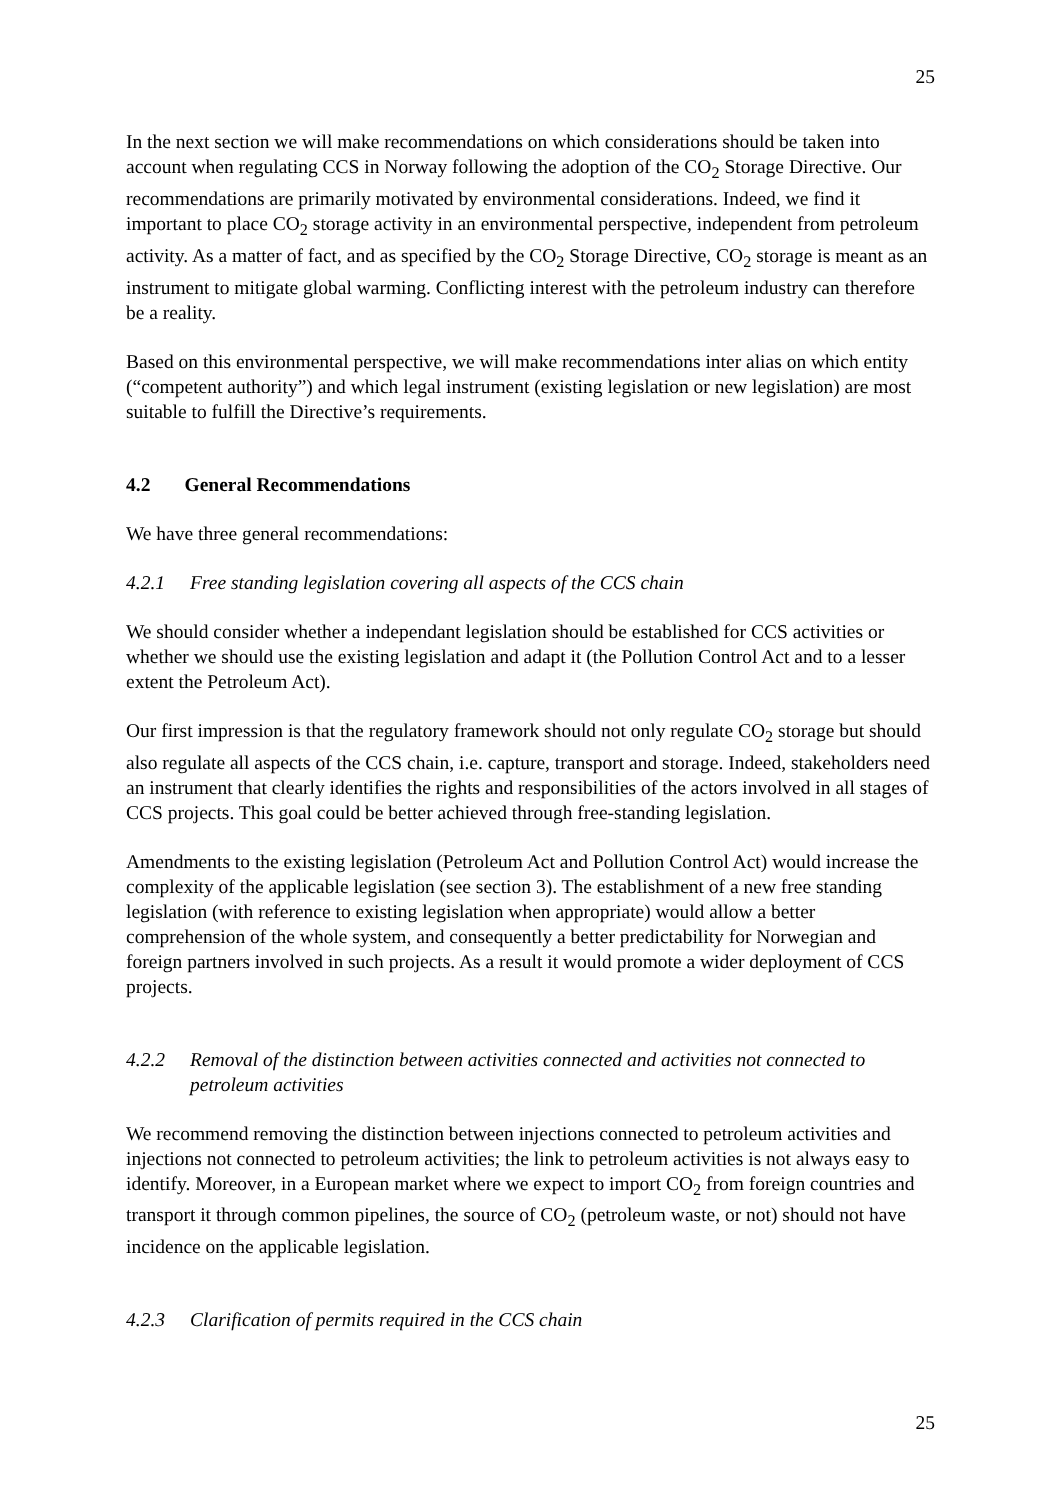25
In the next section we will make recommendations on which considerations should be taken into account when regulating CCS in Norway following the adoption of the CO<sub>2</sub> Storage Directive. Our recommendations are primarily motivated by environmental considerations. Indeed, we find it important to place CO<sub>2</sub> storage activity in an environmental perspective, independent from petroleum activity. As a matter of fact, and as specified by the CO<sub>2</sub> Storage Directive, CO<sub>2</sub> storage is meant as an instrument to mitigate global warming. Conflicting interest with the petroleum industry can therefore be a reality.
Based on this environmental perspective, we will make recommendations inter alias on which entity (“competent authority”) and which legal instrument (existing legislation or new legislation) are most suitable to fulfill the Directive’s requirements.
4.2 General Recommendations
We have three general recommendations:
4.2.1 Free standing legislation covering all aspects of the CCS chain
We should consider whether a independant legislation should be established for CCS activities or whether we should use the existing legislation and adapt it (the Pollution Control Act and to a lesser extent the Petroleum Act).
Our first impression is that the regulatory framework should not only regulate CO<sub>2</sub> storage but should also regulate all aspects of the CCS chain, i.e. capture, transport and storage. Indeed, stakeholders need an instrument that clearly identifies the rights and responsibilities of the actors involved in all stages of CCS projects. This goal could be better achieved through free-standing legislation.
Amendments to the existing legislation (Petroleum Act and Pollution Control Act) would increase the complexity of the applicable legislation (see section 3). The establishment of a new free standing legislation (with reference to existing legislation when appropriate) would allow a better comprehension of the whole system, and consequently a better predictability for Norwegian and foreign partners involved in such projects. As a result it would promote a wider deployment of CCS projects.
4.2.2 Removal of the distinction between activities connected and activities not connected to petroleum activities
We recommend removing the distinction between injections connected to petroleum activities and injections not connected to petroleum activities; the link to petroleum activities is not always easy to identify. Moreover, in a European market where we expect to import CO<sub>2</sub> from foreign countries and transport it through common pipelines, the source of CO<sub>2</sub> (petroleum waste, or not) should not have incidence on the applicable legislation.
4.2.3 Clarification of permits required in the CCS chain
25